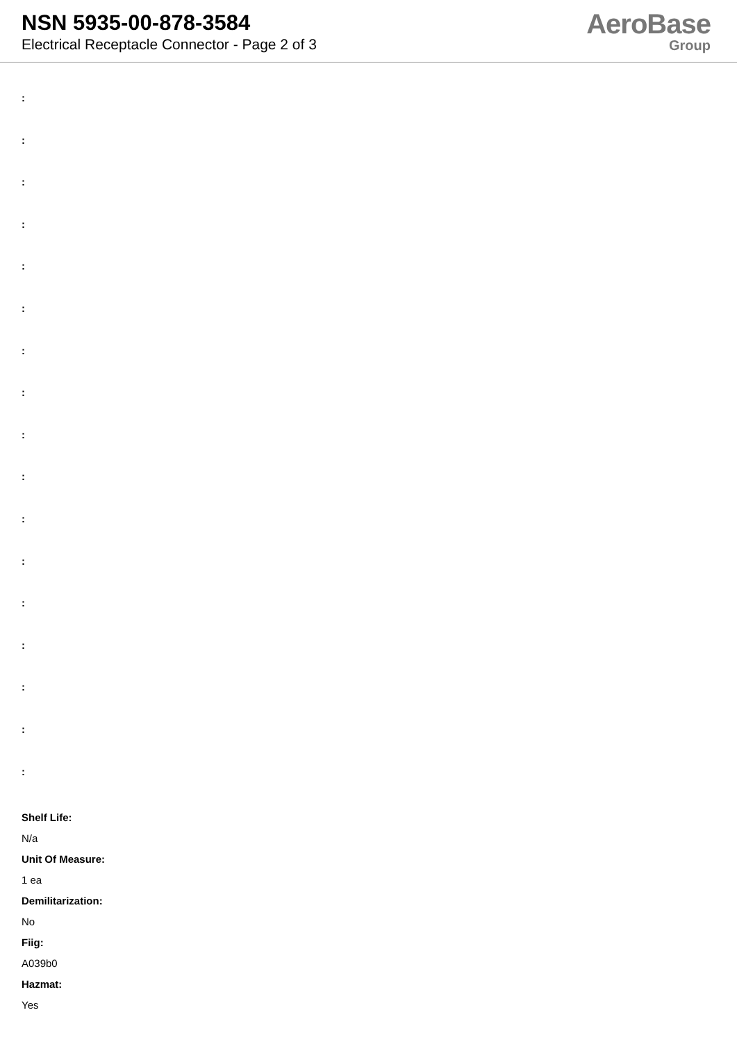NSN 5935-00-878-3584
Electrical Receptacle Connector - Page 2 of 3
AeroBase
Group
:
:
:
:
:
:
:
:
:
:
:
:
:
:
:
:
:
Shelf Life:
N/a
Unit Of Measure:
1 ea
Demilitarization:
No
Fiig:
A039b0
Hazmat:
Yes